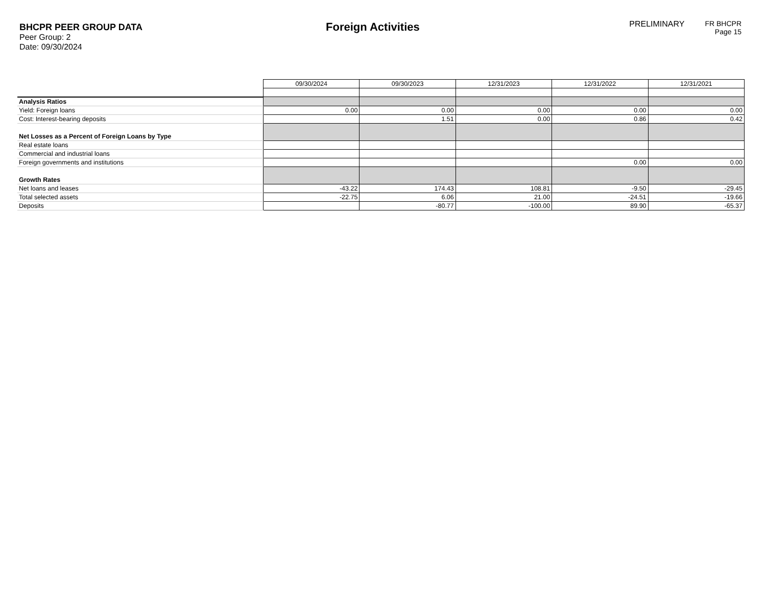BHCPR PEER GROUP DATA
Peer Group: 2
Date: 09/30/2024
Foreign Activities
PRELIMINARY
FR BHCPR
Page 15
| | 09/30/2024 | 09/30/2023 | 12/31/2023 | 12/31/2022 | 12/31/2021 |
| Analysis Ratios | | | | | |
| Yield: Foreign loans | 0.00 | 0.00 | 0.00 | 0.00 | 0.00 |
| Cost: Interest-bearing deposits | | 1.51 | 0.00 | 0.86 | 0.42 |
| Net Losses as a Percent of Foreign Loans by Type | | | | | |
| Real estate loans | | | | | |
| Commercial and industrial loans | | | | | |
| Foreign governments and institutions | | | | 0.00 | 0.00 |
| Growth Rates | | | | | |
| Net loans and leases | -43.22 | 174.43 | 108.81 | -9.50 | -29.45 |
| Total selected assets | -22.75 | 6.06 | 21.00 | -24.51 | -19.66 |
| Deposits | | -80.77 | -100.00 | 89.90 | -65.37 |